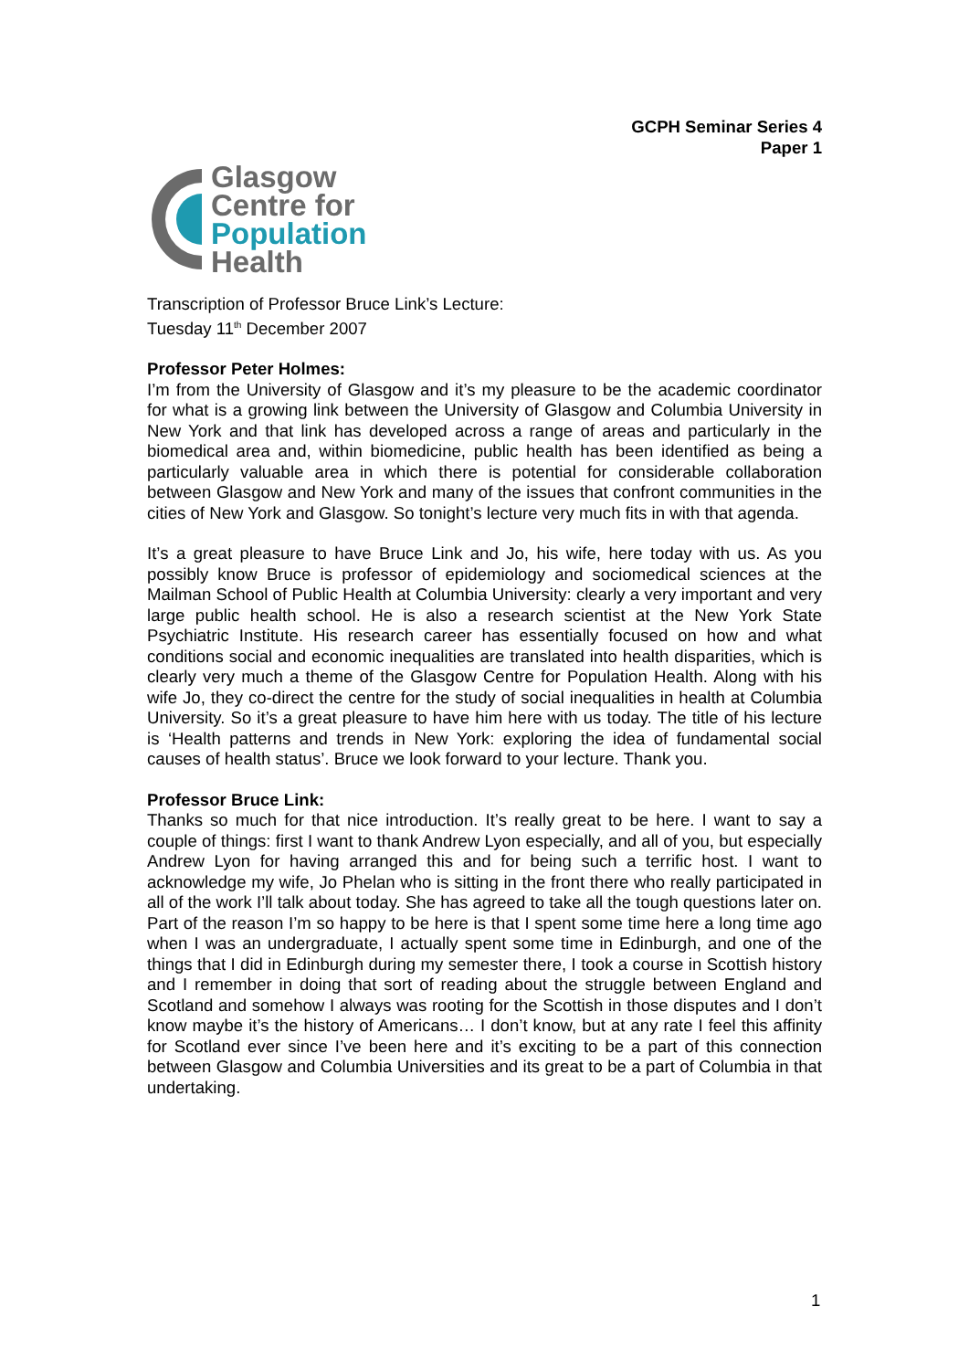GCPH Seminar Series 4
Paper 1
Glasgow
Centre for
Population
Health
Transcription of Professor Bruce Link’s Lecture:
Tuesday 11<sup>th</sup> December 2007
Professor Peter Holmes:
I’m from the University of Glasgow and it’s my pleasure to be the academic coordinator for what is a growing link between the University of Glasgow and Columbia University in New York and that link has developed across a range of areas and particularly in the biomedical area and, within biomedicine, public health has been identified as being a particularly valuable area in which there is potential for considerable collaboration between Glasgow and New York and many of the issues that confront communities in the cities of New York and Glasgow. So tonight’s lecture very much fits in with that agenda.
It’s a great pleasure to have Bruce Link and Jo, his wife, here today with us. As you possibly know Bruce is professor of epidemiology and sociomedical sciences at the Mailman School of Public Health at Columbia University: clearly a very important and very large public health school. He is also a research scientist at the New York State Psychiatric Institute. His research career has essentially focused on how and what conditions social and economic inequalities are translated into health disparities, which is clearly very much a theme of the Glasgow Centre for Population Health. Along with his wife Jo, they co-direct the centre for the study of social inequalities in health at Columbia University. So it’s a great pleasure to have him here with us today. The title of his lecture is ‘Health patterns and trends in New York: exploring the idea of fundamental social causes of health status’. Bruce we look forward to your lecture. Thank you.
Professor Bruce Link:
Thanks so much for that nice introduction. It’s really great to be here. I want to say a couple of things: first I want to thank Andrew Lyon especially, and all of you, but especially Andrew Lyon for having arranged this and for being such a terrific host. I want to acknowledge my wife, Jo Phelan who is sitting in the front there who really participated in all of the work I’ll talk about today. She has agreed to take all the tough questions later on. Part of the reason I’m so happy to be here is that I spent some time here a long time ago when I was an undergraduate, I actually spent some time in Edinburgh, and one of the things that I did in Edinburgh during my semester there, I took a course in Scottish history and I remember in doing that sort of reading about the struggle between England and Scotland and somehow I always was rooting for the Scottish in those disputes and I don’t know maybe it’s the history of Americans… I don’t know, but at any rate I feel this affinity for Scotland ever since I’ve been here and it’s exciting to be a part of this connection between Glasgow and Columbia Universities and its great to be a part of Columbia in that undertaking.
1